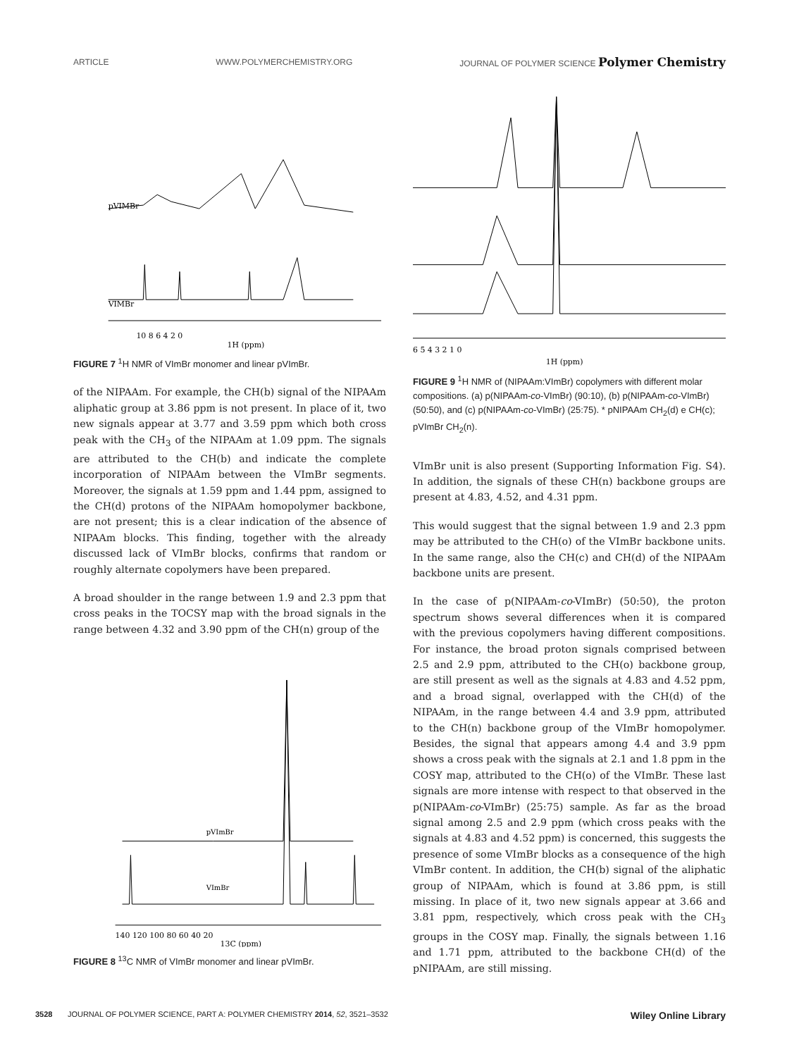ARTICLE WWW.POLYMERCHEMISTRY.ORG JOURNAL OF POLYMER SCIENCE Polymer Chemistry
VIMBr
pVIMBr
10 8 6 4 2 0
1H (ppm)
FIGURE 7 <sup>1</sup>H NMR of VImBr monomer and linear pVImBr.
of the NIPAAm. For example, the CH(b) signal of the NIPAAm aliphatic group at 3.86 ppm is not present. In place of it, two new signals appear at 3.77 and 3.59 ppm which both cross peak with the CH<sub>3</sub> of the NIPAAm at 1.09 ppm. The signals are attributed to the CH(b) and indicate the complete incorporation of NIPAAm between the VImBr segments. Moreover, the signals at 1.59 ppm and 1.44 ppm, assigned to the CH(d) protons of the NIPAAm homopolymer backbone, are not present; this is a clear indication of the absence of NIPAAm blocks. This finding, together with the already discussed lack of VImBr blocks, confirms that random or roughly alternate copolymers have been prepared.
A broad shoulder in the range between 1.9 and 2.3 ppm that cross peaks in the TOCSY map with the broad signals in the range between 4.32 and 3.90 ppm of the CH(n) group of the
140 120 100 80 60 40 20
13C (ppm)
VImBr
pVImBr
FIGURE 8 <sup>13</sup>C NMR of VImBr monomer and linear pVImBr.
6 5 4 3 2 1 0
1H (ppm)
FIGURE 9 <sup>1</sup>H NMR of (NIPAAm:VImBr) copolymers with different molar compositions. (a) p(NIPAAm-co-VImBr) (90:10), (b) p(NIPAAm-co-VImBr) (50:50), and (c) p(NIPAAm-co-VImBr) (25:75). * pNIPAAm CH<sub>2</sub>(d) e CH(c); pVImBr CH<sub>2</sub>(n).
VImBr unit is also present (Supporting Information Fig. S4). In addition, the signals of these CH(n) backbone groups are present at 4.83, 4.52, and 4.31 ppm.
This would suggest that the signal between 1.9 and 2.3 ppm may be attributed to the CH(o) of the VImBr backbone units. In the same range, also the CH(c) and CH(d) of the NIPAAm backbone units are present.
In the case of p(NIPAAm-co-VImBr) (50:50), the proton spectrum shows several differences when it is compared with the previous copolymers having different compositions. For instance, the broad proton signals comprised between 2.5 and 2.9 ppm, attributed to the CH(o) backbone group, are still present as well as the signals at 4.83 and 4.52 ppm, and a broad signal, overlapped with the CH(d) of the NIPAAm, in the range between 4.4 and 3.9 ppm, attributed to the CH(n) backbone group of the VImBr homopolymer. Besides, the signal that appears among 4.4 and 3.9 ppm shows a cross peak with the signals at 2.1 and 1.8 ppm in the COSY map, attributed to the CH(o) of the VImBr. These last signals are more intense with respect to that observed in the p(NIPAAm-co-VImBr) (25:75) sample. As far as the broad signal among 2.5 and 2.9 ppm (which cross peaks with the signals at 4.83 and 4.52 ppm) is concerned, this suggests the presence of some VImBr blocks as a consequence of the high VImBr content. In addition, the CH(b) signal of the aliphatic group of NIPAAm, which is found at 3.86 ppm, is still missing. In place of it, two new signals appear at 3.66 and 3.81 ppm, respectively, which cross peak with the CH<sub>3</sub> groups in the COSY map. Finally, the signals between 1.16 and 1.71 ppm, attributed to the backbone CH(d) of the pNIPAAm, are still missing.
3528 JOURNAL OF POLYMER SCIENCE, PART A: POLYMER CHEMISTRY 2014, 52, 3521–3532 Wiley Online Library